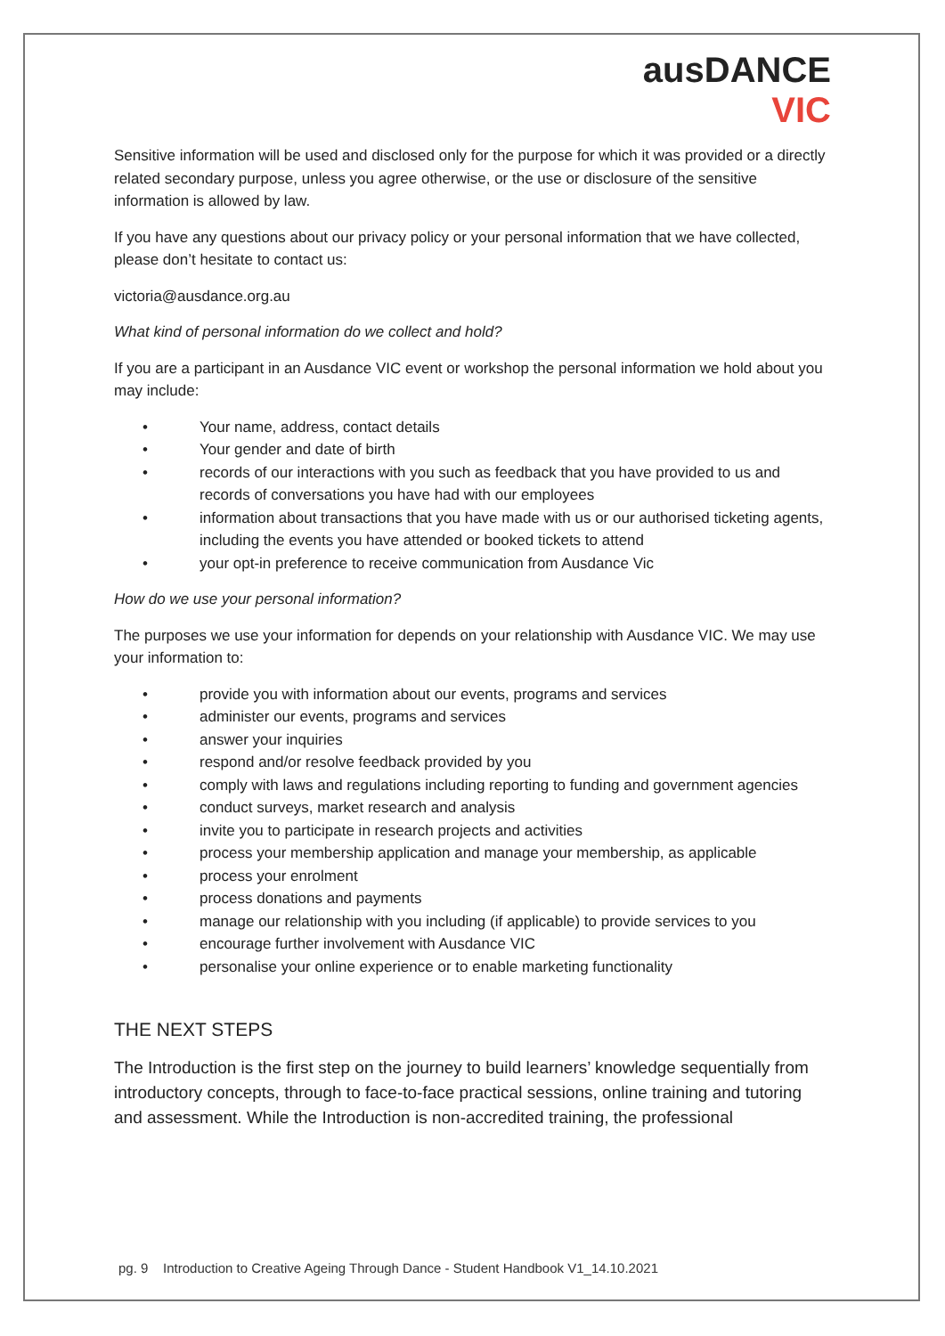ausDANCE
VIC
Sensitive information will be used and disclosed only for the purpose for which it was provided or a directly related secondary purpose, unless you agree otherwise, or the use or disclosure of the sensitive information is allowed by law.
If you have any questions about our privacy policy or your personal information that we have collected, please don’t hesitate to contact us:
victoria@ausdance.org.au
What kind of personal information do we collect and hold?
If you are a participant in an Ausdance VIC event or workshop the personal information we hold about you may include:
• Your name, address, contact details
• Your gender and date of birth
• records of our interactions with you such as feedback that you have provided to us and records of conversations you have had with our employees
• information about transactions that you have made with us or our authorised ticketing agents, including the events you have attended or booked tickets to attend
• your opt-in preference to receive communication from Ausdance Vic
How do we use your personal information?
The purposes we use your information for depends on your relationship with Ausdance VIC. We may use your information to:
• provide you with information about our events, programs and services
• administer our events, programs and services
• answer your inquiries
• respond and/or resolve feedback provided by you
• comply with laws and regulations including reporting to funding and government agencies
• conduct surveys, market research and analysis
• invite you to participate in research projects and activities
• process your membership application and manage your membership, as applicable
• process your enrolment
• process donations and payments
• manage our relationship with you including (if applicable) to provide services to you
• encourage further involvement with Ausdance VIC
• personalise your online experience or to enable marketing functionality
THE NEXT STEPS
The Introduction is the first step on the journey to build learners’ knowledge sequentially from introductory concepts, through to face-to-face practical sessions, online training and tutoring and assessment. While the Introduction is non-accredited training, the professional
pg. 9 Introduction to Creative Ageing Through Dance - Student Handbook V1_14.10.2021